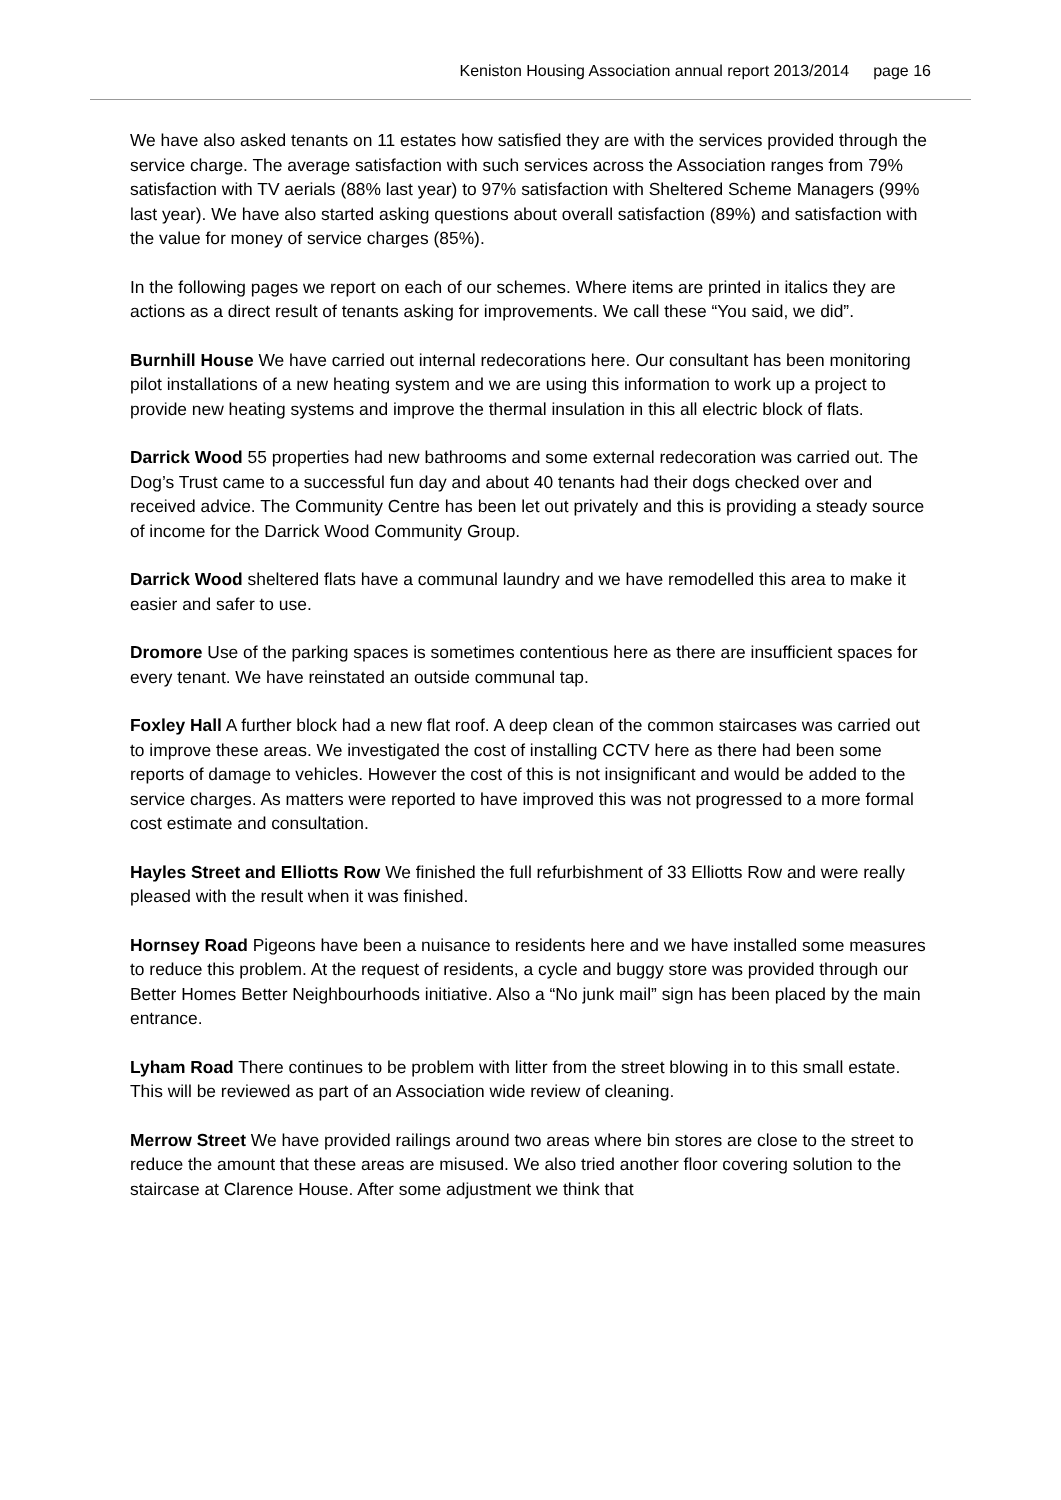Keniston Housing Association annual report 2013/2014 page 16
We have also asked tenants on 11 estates how satisfied they are with the services provided through the service charge. The average satisfaction with such services across the Association ranges from 79% satisfaction with TV aerials (88% last year) to 97% satisfaction with Sheltered Scheme Managers (99% last year). We have also started asking questions about overall satisfaction (89%) and satisfaction with the value for money of service charges (85%).
In the following pages we report on each of our schemes. Where items are printed in italics they are actions as a direct result of tenants asking for improvements. We call these “You said, we did”.
Burnhill House We have carried out internal redecorations here. Our consultant has been monitoring pilot installations of a new heating system and we are using this information to work up a project to provide new heating systems and improve the thermal insulation in this all electric block of flats.
Darrick Wood 55 properties had new bathrooms and some external redecoration was carried out. The Dog’s Trust came to a successful fun day and about 40 tenants had their dogs checked over and received advice. The Community Centre has been let out privately and this is providing a steady source of income for the Darrick Wood Community Group.
Darrick Wood sheltered flats have a communal laundry and we have remodelled this area to make it easier and safer to use.
Dromore Use of the parking spaces is sometimes contentious here as there are insufficient spaces for every tenant. We have reinstated an outside communal tap.
Foxley Hall A further block had a new flat roof. A deep clean of the common staircases was carried out to improve these areas. We investigated the cost of installing CCTV here as there had been some reports of damage to vehicles. However the cost of this is not insignificant and would be added to the service charges. As matters were reported to have improved this was not progressed to a more formal cost estimate and consultation.
Hayles Street and Elliotts Row We finished the full refurbishment of 33 Elliotts Row and were really pleased with the result when it was finished.
Hornsey Road Pigeons have been a nuisance to residents here and we have installed some measures to reduce this problem. At the request of residents, a cycle and buggy store was provided through our Better Homes Better Neighbourhoods initiative. Also a “No junk mail” sign has been placed by the main entrance.
Lyham Road There continues to be problem with litter from the street blowing in to this small estate. This will be reviewed as part of an Association wide review of cleaning.
Merrow Street We have provided railings around two areas where bin stores are close to the street to reduce the amount that these areas are misused. We also tried another floor covering solution to the staircase at Clarence House. After some adjustment we think that